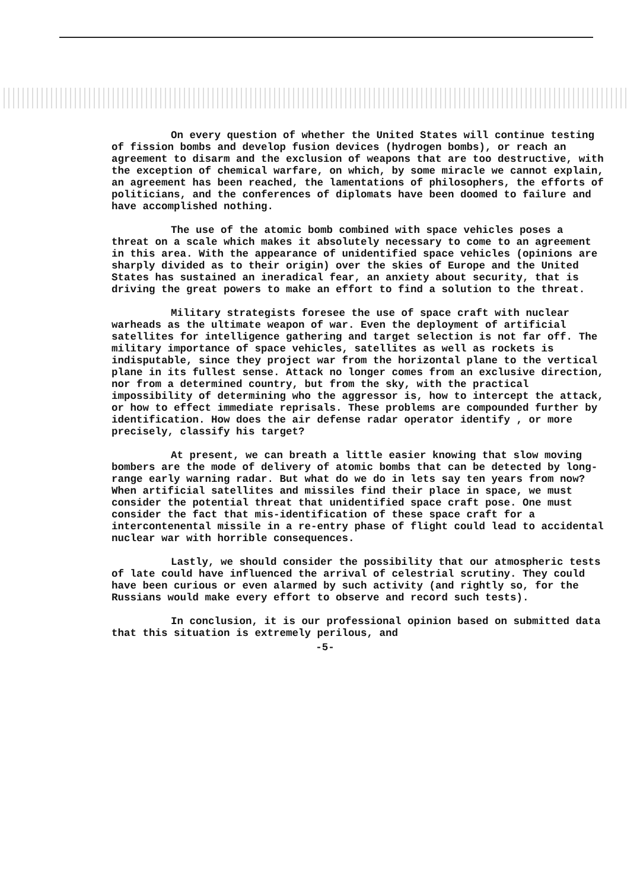On every question of whether the United States will continue testing of fission bombs and develop fusion devices (hydrogen bombs), or reach an agreement to disarm and the exclusion of weapons that are too destructive, with the exception of chemical warfare, on which, by some miracle we cannot explain, an agreement has been reached, the lamentations of philosophers, the efforts of politicians, and the conferences of diplomats have been doomed to failure and have accomplished nothing.
The use of the atomic bomb combined with space vehicles poses a threat on a scale which makes it absolutely necessary to come to an agreement in this area. With the appearance of unidentified space vehicles (opinions are sharply divided as to their origin) over the skies of Europe and the United States has sustained an ineradical fear, an anxiety about security, that is driving the great powers to make an effort to find a solution to the threat.
Military strategists foresee the use of space craft with nuclear warheads as the ultimate weapon of war. Even the deployment of artificial satellites for intelligence gathering and target selection is not far off. The military importance of space vehicles, satellites as well as rockets is indisputable, since they project war from the horizontal plane to the vertical plane in its fullest sense. Attack no longer comes from an exclusive direction, nor from a determined country, but from the sky, with the practical impossibility of determining who the aggressor is, how to intercept the attack, or how to effect immediate reprisals. These problems are compounded further by identification. How does the air defense radar operator identify , or more precisely, classify his target?
At present, we can breath a little easier knowing that slow moving bombers are the mode of delivery of atomic bombs that can be detected by long-range early warning radar. But what do we do in lets say ten years from now? When artificial satellites and missiles find their place in space, we must consider the potential threat that unidentified space craft pose. One must consider the fact that mis-identification of these space craft for a intercontenental missile in a re-entry phase of flight could lead to accidental nuclear war with horrible consequences.
Lastly, we should consider the possibility that our atmospheric tests of late could have influenced the arrival of celestrial scrutiny. They could have been curious or even alarmed by such activity (and rightly so, for the Russians would make every effort to observe and record such tests).
In conclusion, it is our professional opinion based on submitted data that this situation is extremely perilous, and
-5-